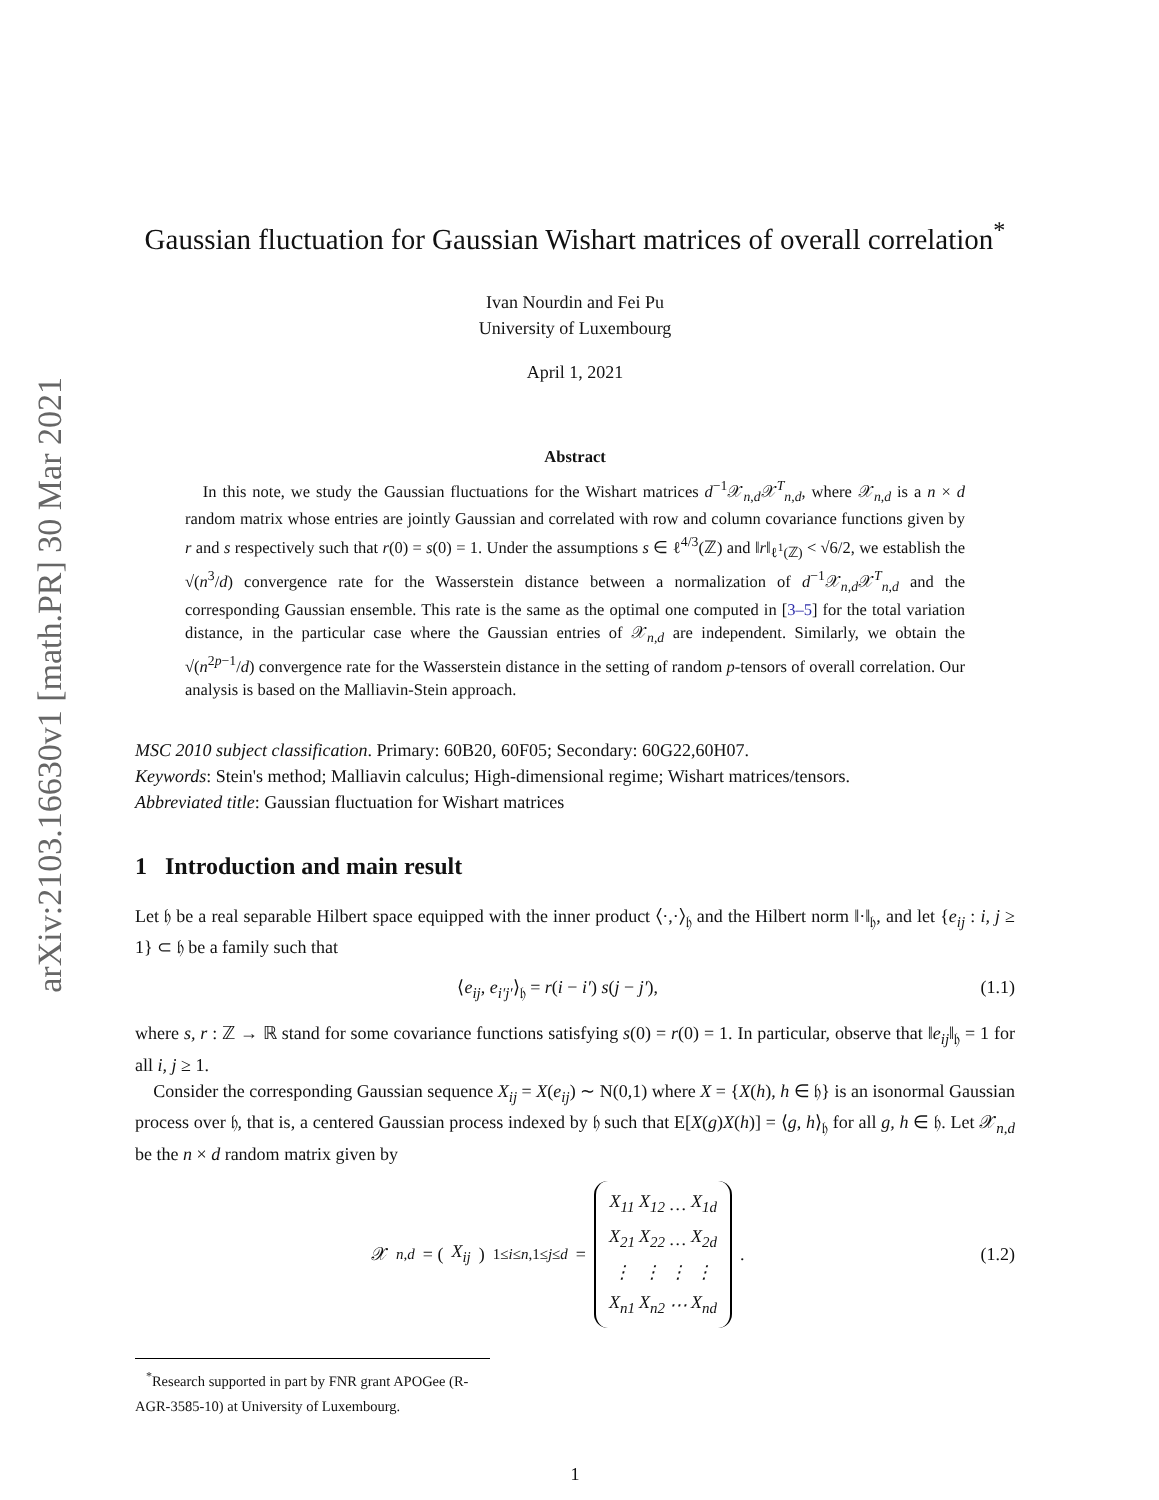arXiv:2103.16630v1 [math.PR] 30 Mar 2021
Gaussian fluctuation for Gaussian Wishart matrices of overall correlation<sup>*</sup>
Ivan Nourdin and Fei Pu
University of Luxembourg
April 1, 2021
Abstract
In this note, we study the Gaussian fluctuations for the Wishart matrices d<sup>−1</sup>𝒳<sub>n,d</sub>𝒳<sup>T</sup><sub>n,d</sub>, where 𝒳<sub>n,d</sub> is a n × d random matrix whose entries are jointly Gaussian and correlated with row and column covariance functions given by r and s respectively such that r(0) = s(0) = 1. Under the assumptions s ∈ ℓ<sup>4/3</sup>(ℤ) and ‖r‖<sub>ℓ<sup>1</sup>(ℤ)</sub> < √6/2, we establish the √(n<sup>3</sup>/d) convergence rate for the Wasserstein distance between a normalization of d<sup>−1</sup>𝒳<sub>n,d</sub>𝒳<sup>T</sup><sub>n,d</sub> and the corresponding Gaussian ensemble. This rate is the same as the optimal one computed in [3–5] for the total variation distance, in the particular case where the Gaussian entries of 𝒳<sub>n,d</sub> are independent. Similarly, we obtain the √(n<sup>2p−1</sup>/d) convergence rate for the Wasserstein distance in the setting of random p-tensors of overall correlation. Our analysis is based on the Malliavin-Stein approach.
MSC 2010 subject classification. Primary: 60B20, 60F05; Secondary: 60G22,60H07.
Keywords: Stein's method; Malliavin calculus; High-dimensional regime; Wishart matrices/tensors.
Abbreviated title: Gaussian fluctuation for Wishart matrices
1 Introduction and main result
Let 𝔥 be a real separable Hilbert space equipped with the inner product ⟨·,·⟩<sub>𝔥</sub> and the Hilbert norm ‖·‖<sub>𝔥</sub>, and let {e<sub>ij</sub> : i, j ≥ 1} ⊂ 𝔥 be a family such that
⟨e<sub>ij</sub>, e<sub>i′j′</sub>⟩<sub>𝔥</sub> = r(i − i′) s(j − j′), (1.1)
where s, r : ℤ → ℝ stand for some covariance functions satisfying s(0) = r(0) = 1. In particular, observe that ‖e<sub>ij</sub>‖<sub>𝔥</sub> = 1 for all i, j ≥ 1.
Consider the corresponding Gaussian sequence X<sub>ij</sub> = X(e<sub>ij</sub>) ∼ N(0,1) where X = {X(h), h ∈ 𝔥} is an isonormal Gaussian process over 𝔥, that is, a centered Gaussian process indexed by 𝔥 such that E[X(g)X(h)] = ⟨g, h⟩<sub>𝔥</sub> for all g, h ∈ 𝔥. Let 𝒳<sub>n,d</sub> be the n × d random matrix given by
𝒳<sub>n,d</sub> = (X<sub>ij</sub>)<sub>1≤i≤n,1≤j≤d</sub> =
| X<sub>11</sub> | X<sub>12</sub> | … | X<sub>1d</sub> |
| X<sub>21</sub> | X<sub>22</sub> | … | X<sub>2d</sub> |
| ⋮ | ⋮ | ⋮ | ⋮ |
| X<sub>n1</sub> | X<sub>n2</sub> | ⋯ | X<sub>nd</sub> |
. (1.2)
<sup>*</sup> Research supported in part by FNR grant APOGee (R-AGR-3585-10) at University of Luxembourg.
1